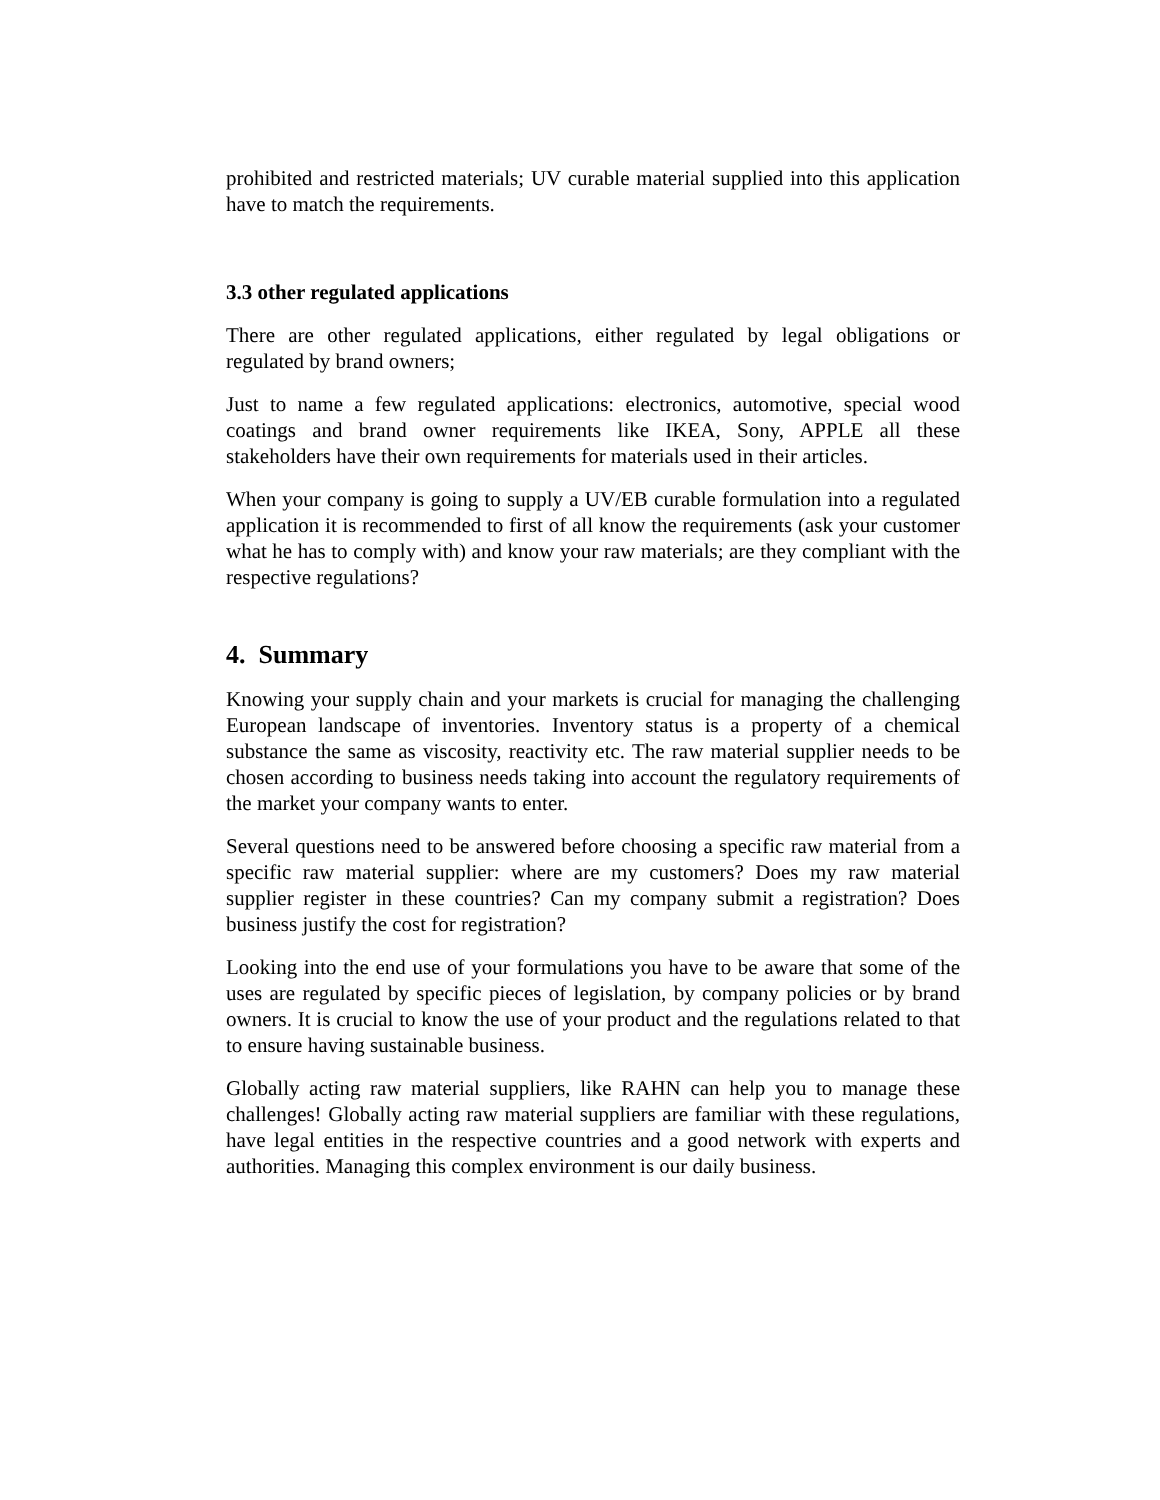prohibited and restricted materials; UV curable material supplied into this application have to match the requirements.
3.3 other regulated applications
There are other regulated applications, either regulated by legal obligations or regulated by brand owners;
Just to name a few regulated applications: electronics, automotive, special wood coatings and brand owner requirements like IKEA, Sony, APPLE all these stakeholders have their own requirements for materials used in their articles.
When your company is going to supply a UV/EB curable formulation into a regulated application it is recommended to first of all know the requirements (ask your customer what he has to comply with) and know your raw materials; are they compliant with the respective regulations?
4. Summary
Knowing your supply chain and your markets is crucial for managing the challenging European landscape of inventories. Inventory status is a property of a chemical substance the same as viscosity, reactivity etc. The raw material supplier needs to be chosen according to business needs taking into account the regulatory requirements of the market your company wants to enter.
Several questions need to be answered before choosing a specific raw material from a specific raw material supplier: where are my customers? Does my raw material supplier register in these countries? Can my company submit a registration? Does business justify the cost for registration?
Looking into the end use of your formulations you have to be aware that some of the uses are regulated by specific pieces of legislation, by company policies or by brand owners. It is crucial to know the use of your product and the regulations related to that to ensure having sustainable business.
Globally acting raw material suppliers, like RAHN can help you to manage these challenges! Globally acting raw material suppliers are familiar with these regulations, have legal entities in the respective countries and a good network with experts and authorities. Managing this complex environment is our daily business.